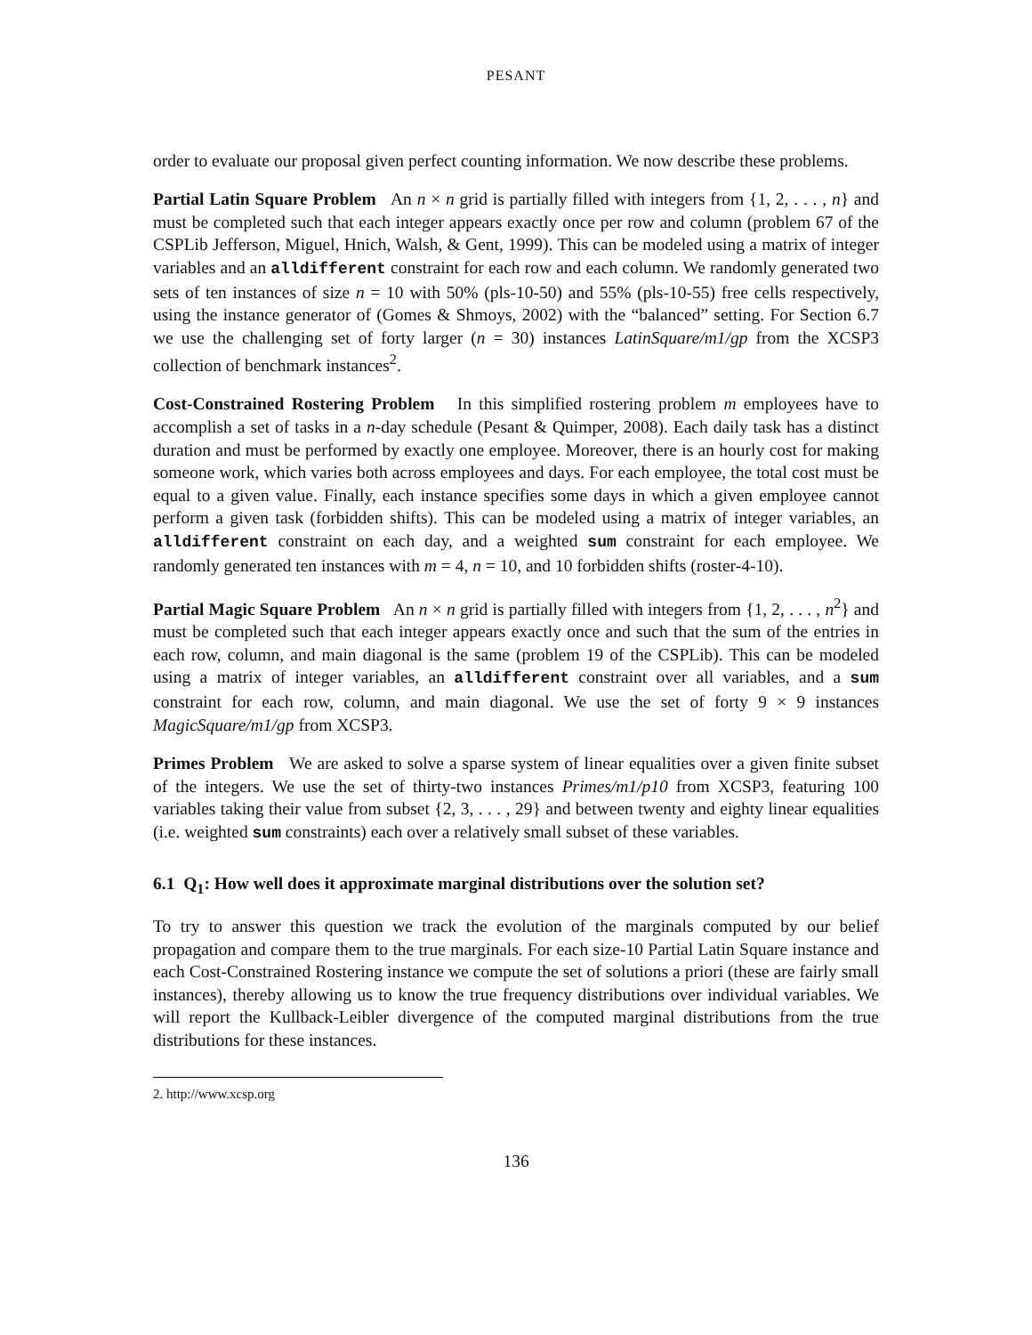PESANT
order to evaluate our proposal given perfect counting information. We now describe these problems.
Partial Latin Square Problem An n × n grid is partially filled with integers from {1, 2, . . . , n} and must be completed such that each integer appears exactly once per row and column (problem 67 of the CSPLib Jefferson, Miguel, Hnich, Walsh, & Gent, 1999). This can be modeled using a matrix of integer variables and an alldifferent constraint for each row and each column. We randomly generated two sets of ten instances of size n = 10 with 50% (pls-10-50) and 55% (pls-10-55) free cells respectively, using the instance generator of (Gomes & Shmoys, 2002) with the “balanced” setting. For Section 6.7 we use the challenging set of forty larger (n = 30) instances LatinSquare/m1/gp from the XCSP3 collection of benchmark instances<sup>2</sup>.
Cost-Constrained Rostering Problem In this simplified rostering problem m employees have to accomplish a set of tasks in a n-day schedule (Pesant & Quimper, 2008). Each daily task has a distinct duration and must be performed by exactly one employee. Moreover, there is an hourly cost for making someone work, which varies both across employees and days. For each employee, the total cost must be equal to a given value. Finally, each instance specifies some days in which a given employee cannot perform a given task (forbidden shifts). This can be modeled using a matrix of integer variables, an alldifferent constraint on each day, and a weighted sum constraint for each employee. We randomly generated ten instances with m = 4, n = 10, and 10 forbidden shifts (roster-4-10).
Partial Magic Square Problem An n × n grid is partially filled with integers from {1, 2, . . . , n<sup>2</sup>} and must be completed such that each integer appears exactly once and such that the sum of the entries in each row, column, and main diagonal is the same (problem 19 of the CSPLib). This can be modeled using a matrix of integer variables, an alldifferent constraint over all variables, and a sum constraint for each row, column, and main diagonal. We use the set of forty 9 × 9 instances MagicSquare/m1/gp from XCSP3.
Primes Problem We are asked to solve a sparse system of linear equalities over a given finite subset of the integers. We use the set of thirty-two instances Primes/m1/p10 from XCSP3, featuring 100 variables taking their value from subset {2, 3, . . . , 29} and between twenty and eighty linear equalities (i.e. weighted sum constraints) each over a relatively small subset of these variables.
6.1 Q<sub>1</sub>: How well does it approximate marginal distributions over the solution set?
To try to answer this question we track the evolution of the marginals computed by our belief propagation and compare them to the true marginals. For each size-10 Partial Latin Square instance and each Cost-Constrained Rostering instance we compute the set of solutions a priori (these are fairly small instances), thereby allowing us to know the true frequency distributions over individual variables. We will report the Kullback-Leibler divergence of the computed marginal distributions from the true distributions for these instances.
2. http://www.xcsp.org
136